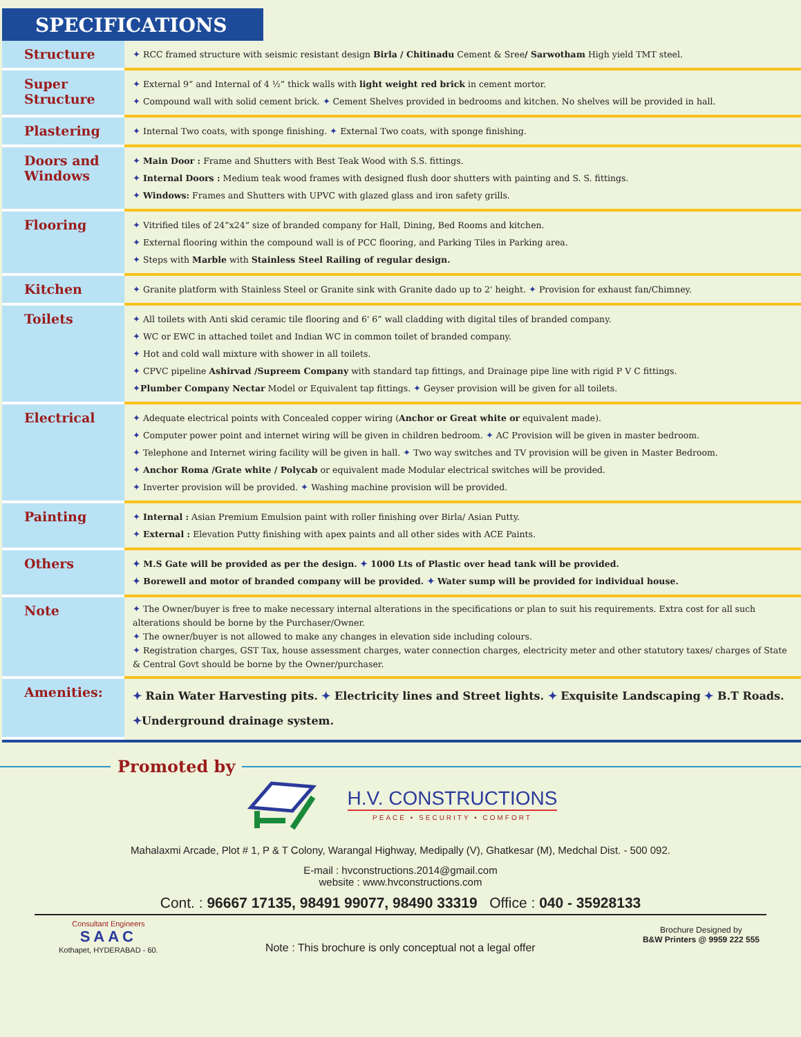SPECIFICATIONS
| Structure | ✦ RCC framed structure with seismic resistant design Birla / Chitinadu Cement & Sree / Sarwotham High yield TMT steel. |
| Super Structure | ✦ External 9” and Internal of 4 ½” thick walls with light weight red brick in cement mortor. ✦ Compound wall with solid cement brick. ✦ Cement Shelves provided in bedrooms and kitchen. No shelves will be provided in hall. |
| Plastering | ✦ Internal Two coats, with sponge finishing. ✦ External Two coats, with sponge finishing. |
| Doors and Windows | ✦ Main Door : Frame and Shutters with Best Teak Wood with S.S. fittings. ✦ Internal Doors : Medium teak wood frames with designed flush door shutters with painting and S. S. fittings. ✦ Windows: Frames and Shutters with UPVC with glazed glass and iron safety grills. |
| Flooring | ✦ Vitrified tiles of 24”x24” size of branded company for Hall, Dining, Bed Rooms and kitchen. ✦ External flooring within the compound wall is of PCC flooring, and Parking Tiles in Parking area. ✦ Steps with Marble with Stainless Steel Railing of regular design. |
| Kitchen | ✦ Granite platform with Stainless Steel or Granite sink with Granite dado up to 2' height. ✦ Provision for exhaust fan/Chimney. |
| Toilets | ✦ All toilets with Anti skid ceramic tile flooring and 6' 6” wall cladding with digital tiles of branded company. ✦ WC or EWC in attached toilet and Indian WC in common toilet of branded company. ✦ Hot and cold wall mixture with shower in all toilets. ✦ CPVC pipeline Ashirvad /Supreem Company with standard tap fittings, and Drainage pipe line with rigid P V C fittings. ✦ Plumber Company Nectar Model or Equivalent tap fittings. ✦ Geyser provision will be given for all toilets. |
| Electrical | ✦ Adequate electrical points with Concealed copper wiring ( Anchor or Great white or equivalent made). ✦ Computer power point and internet wiring will be given in children bedroom. ✦ AC Provision will be given in master bedroom. ✦ Telephone and Internet wiring facility will be given in hall. ✦ Two way switches and TV provision will be given in Master Bedroom. ✦ Anchor Roma /Grate white / Polycab or equivalent made Modular electrical switches will be provided. ✦ Inverter provision will be provided. ✦ Washing machine provision will be provided. |
| Painting | ✦ Internal : Asian Premium Emulsion paint with roller finishing over Birla/ Asian Putty. ✦ External : Elevation Putty finishing with apex paints and all other sides with ACE Paints. |
| Others | ✦ M.S Gate will be provided as per the design. ✦ 1000 Lts of Plastic over head tank will be provided. ✦ Borewell and motor of branded company will be provided. ✦ Water sump will be provided for individual house. |
| Note | ✦ The Owner/buyer is free to make necessary internal alterations in the specifications or plan to suit his requirements. Extra cost for all such alterations should be borne by the Purchaser/Owner. ✦ The owner/buyer is not allowed to make any changes in elevation side including colours. ✦ Registration charges, GST Tax, house assessment charges, water connection charges, electricity meter and other statutory taxes/ charges of State & Central Govt should be borne by the Owner/purchaser. |
| Amenities: | ✦ Rain Water Harvesting pits. ✦ Electricity lines and Street lights. ✦ Exquisite Landscaping ✦ B.T Roads. ✦ Underground drainage system. |
Promoted by
H.V. CONSTRUCTIONS
PEACE • SECURITY • COMFORT
Mahalaxmi Arcade, Plot # 1, P & T Colony, Warangal Highway, Medipally (V), Ghatkesar (M), Medchal Dist. - 500 092.
E-mail : hvconstructions.2014@gmail.com
website : www.hvconstructions.com
Cont. : 96667 17135, 98491 99077, 98490 33319 Office : 040 - 35928133
Consultant Engineers
SAAC
Kothapet, HYDERABAD - 60.
Note : This brochure is only conceptual not a legal offer
Brochure Designed by
B&W Printers @ 9959 222 555